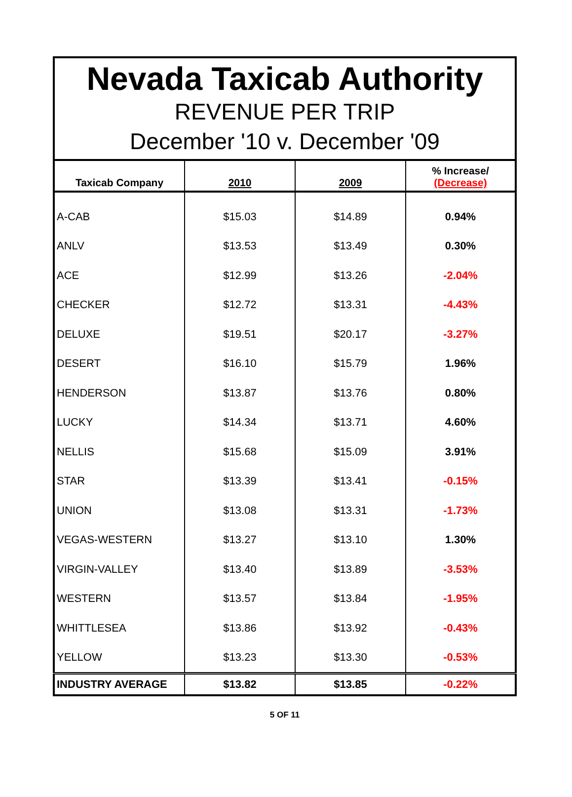| Nevada Taxicab Authority REVENUE PER TRIP December '10 v. December '09 | | | |
| Taxicab Company | 2010 | 2009 | % Increase/ (Decrease) |
| A-CAB | $15.03 | $14.89 | 0.94% |
| ANLV | $13.53 | $13.49 | 0.30% |
| ACE | $12.99 | $13.26 | -2.04% |
| CHECKER | $12.72 | $13.31 | -4.43% |
| DELUXE | $19.51 | $20.17 | -3.27% |
| DESERT | $16.10 | $15.79 | 1.96% |
| HENDERSON | $13.87 | $13.76 | 0.80% |
| LUCKY | $14.34 | $13.71 | 4.60% |
| NELLIS | $15.68 | $15.09 | 3.91% |
| STAR | $13.39 | $13.41 | -0.15% |
| UNION | $13.08 | $13.31 | -1.73% |
| VEGAS-WESTERN | $13.27 | $13.10 | 1.30% |
| VIRGIN-VALLEY | $13.40 | $13.89 | -3.53% |
| WESTERN | $13.57 | $13.84 | -1.95% |
| WHITTLESEA | $13.86 | $13.92 | -0.43% |
| YELLOW | $13.23 | $13.30 | -0.53% |
| INDUSTRY AVERAGE | $13.82 | $13.85 | -0.22% |
5 OF 11